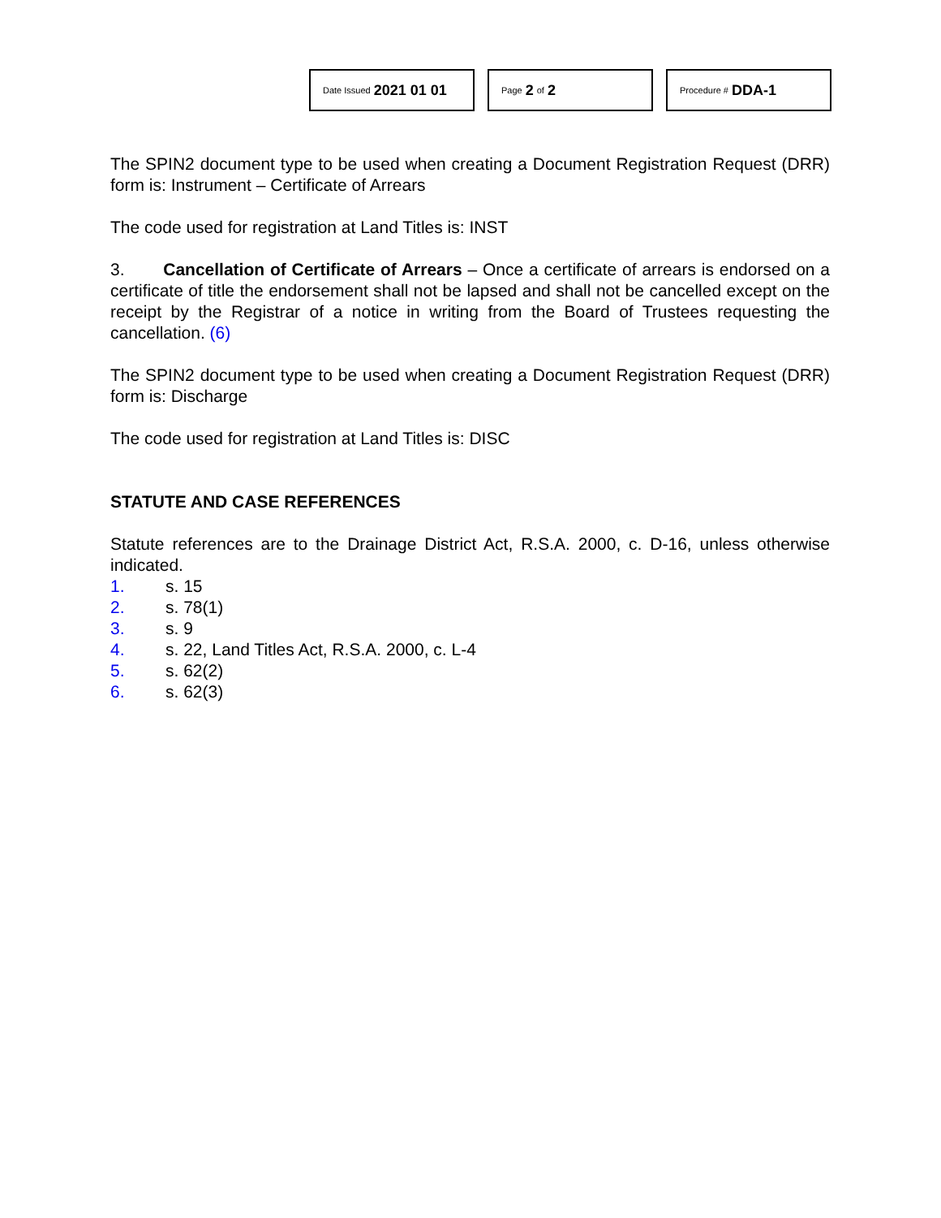Date Issued 2021 01 01
Page 2 of 2
Procedure # DDA-1
The SPIN2 document type to be used when creating a Document Registration Request (DRR) form is: Instrument – Certificate of Arrears
The code used for registration at Land Titles is: INST
3. Cancellation of Certificate of Arrears – Once a certificate of arrears is endorsed on a certificate of title the endorsement shall not be lapsed and shall not be cancelled except on the receipt by the Registrar of a notice in writing from the Board of Trustees requesting the cancellation. (6)
The SPIN2 document type to be used when creating a Document Registration Request (DRR) form is: Discharge
The code used for registration at Land Titles is: DISC
STATUTE AND CASE REFERENCES
Statute references are to the Drainage District Act, R.S.A. 2000, c. D-16, unless otherwise indicated.
1. s. 15
2. s. 78(1)
3. s. 9
4. s. 22, Land Titles Act, R.S.A. 2000, c. L-4
5. s. 62(2)
6. s. 62(3)